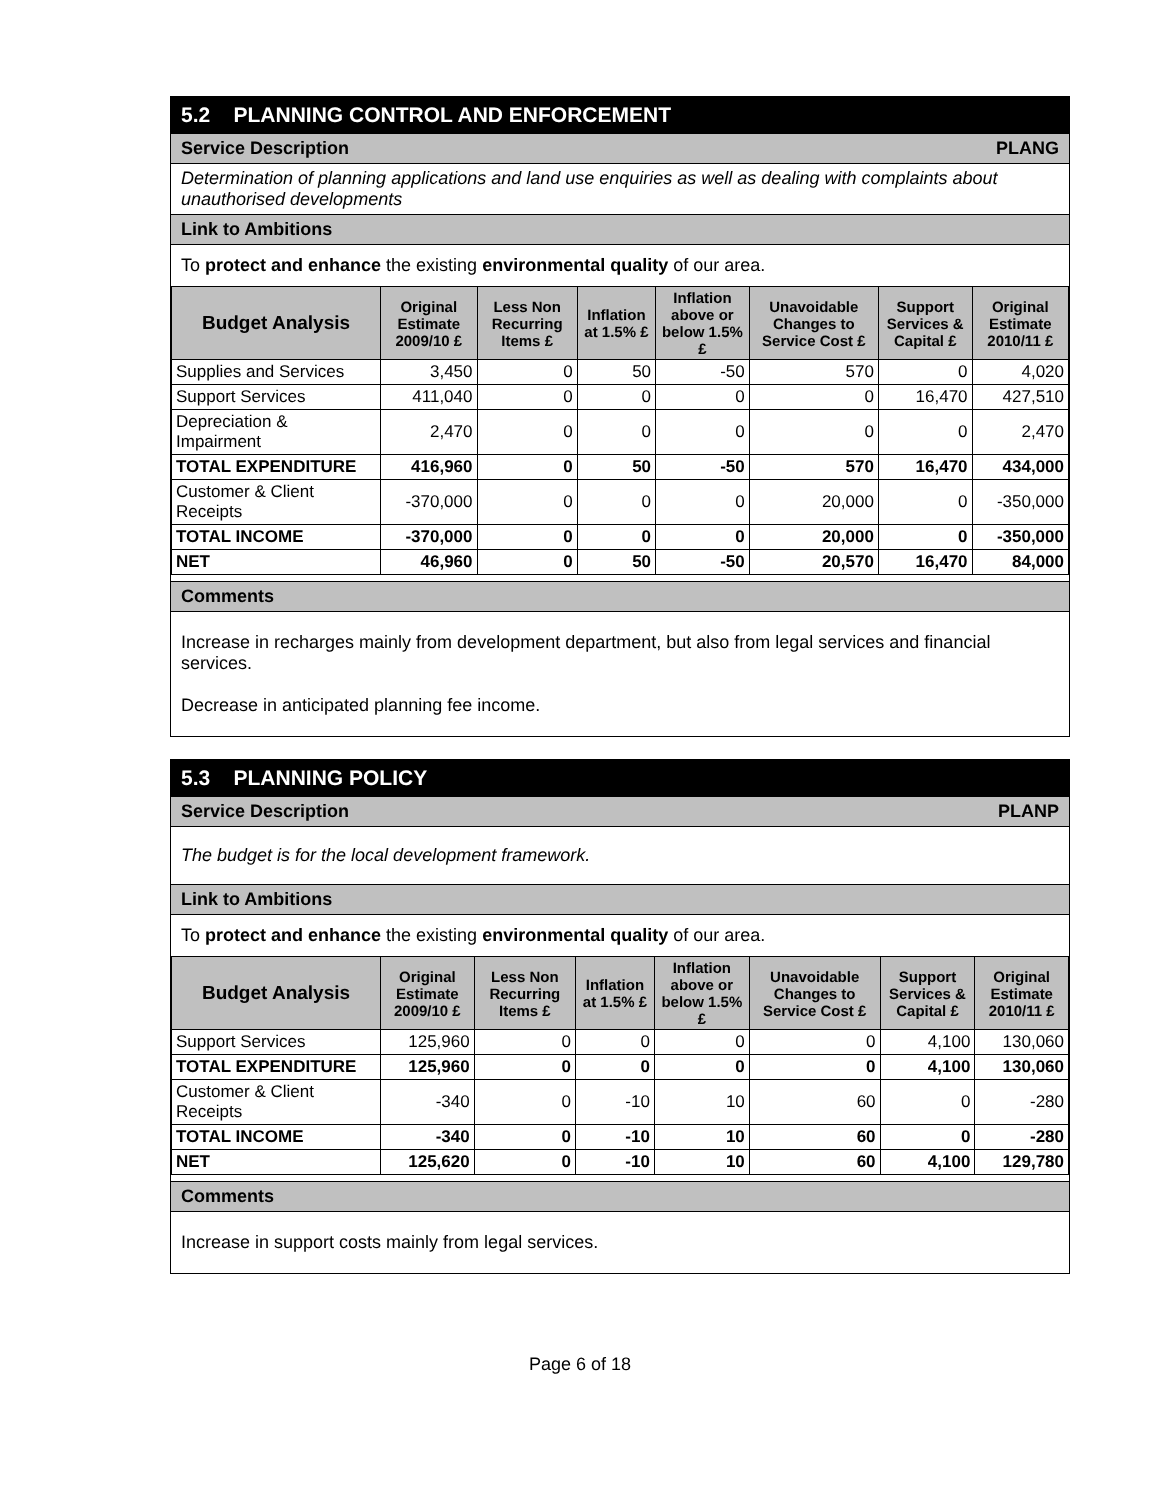5.2 PLANNING CONTROL AND ENFORCEMENT
Service Description PLANG
Determination of planning applications and land use enquiries as well as dealing with complaints about unauthorised developments
Link to Ambitions
To protect and enhance the existing environmental quality of our area.
| Budget Analysis | Original Estimate 2009/10 £ | Less Non Recurring Items £ | Inflation at 1.5% £ | Inflation above or below 1.5% £ | Unavoidable Changes to Service Cost £ | Support Services & Capital £ | Original Estimate 2010/11 £ |
| --- | --- | --- | --- | --- | --- | --- | --- |
| Supplies and Services | 3,450 | 0 | 50 | -50 | 570 | 0 | 4,020 |
| Support Services | 411,040 | 0 | 0 | 0 | 0 | 16,470 | 427,510 |
| Depreciation & Impairment | 2,470 | 0 | 0 | 0 | 0 | 0 | 2,470 |
| TOTAL EXPENDITURE | 416,960 | 0 | 50 | -50 | 570 | 16,470 | 434,000 |
| Customer & Client Receipts | -370,000 | 0 | 0 | 0 | 20,000 | 0 | -350,000 |
| TOTAL INCOME | -370,000 | 0 | 0 | 0 | 20,000 | 0 | -350,000 |
| NET | 46,960 | 0 | 50 | -50 | 20,570 | 16,470 | 84,000 |
Comments
Increase in recharges mainly from development department, but also from legal services and financial services.
Decrease in anticipated planning fee income.
5.3 PLANNING POLICY
Service Description PLANP
The budget is for the local development framework.
Link to Ambitions
To protect and enhance the existing environmental quality of our area.
| Budget Analysis | Original Estimate 2009/10 £ | Less Non Recurring Items £ | Inflation at 1.5% £ | Inflation above or below 1.5% £ | Unavoidable Changes to Service Cost £ | Support Services & Capital £ | Original Estimate 2010/11 £ |
| --- | --- | --- | --- | --- | --- | --- | --- |
| Support Services | 125,960 | 0 | 0 | 0 | 0 | 4,100 | 130,060 |
| TOTAL EXPENDITURE | 125,960 | 0 | 0 | 0 | 0 | 4,100 | 130,060 |
| Customer & Client Receipts | -340 | 0 | -10 | 10 | 60 | 0 | -280 |
| TOTAL INCOME | -340 | 0 | -10 | 10 | 60 | 0 | -280 |
| NET | 125,620 | 0 | -10 | 10 | 60 | 4,100 | 129,780 |
Comments
Increase in support costs mainly from legal services.
Page 6 of 18